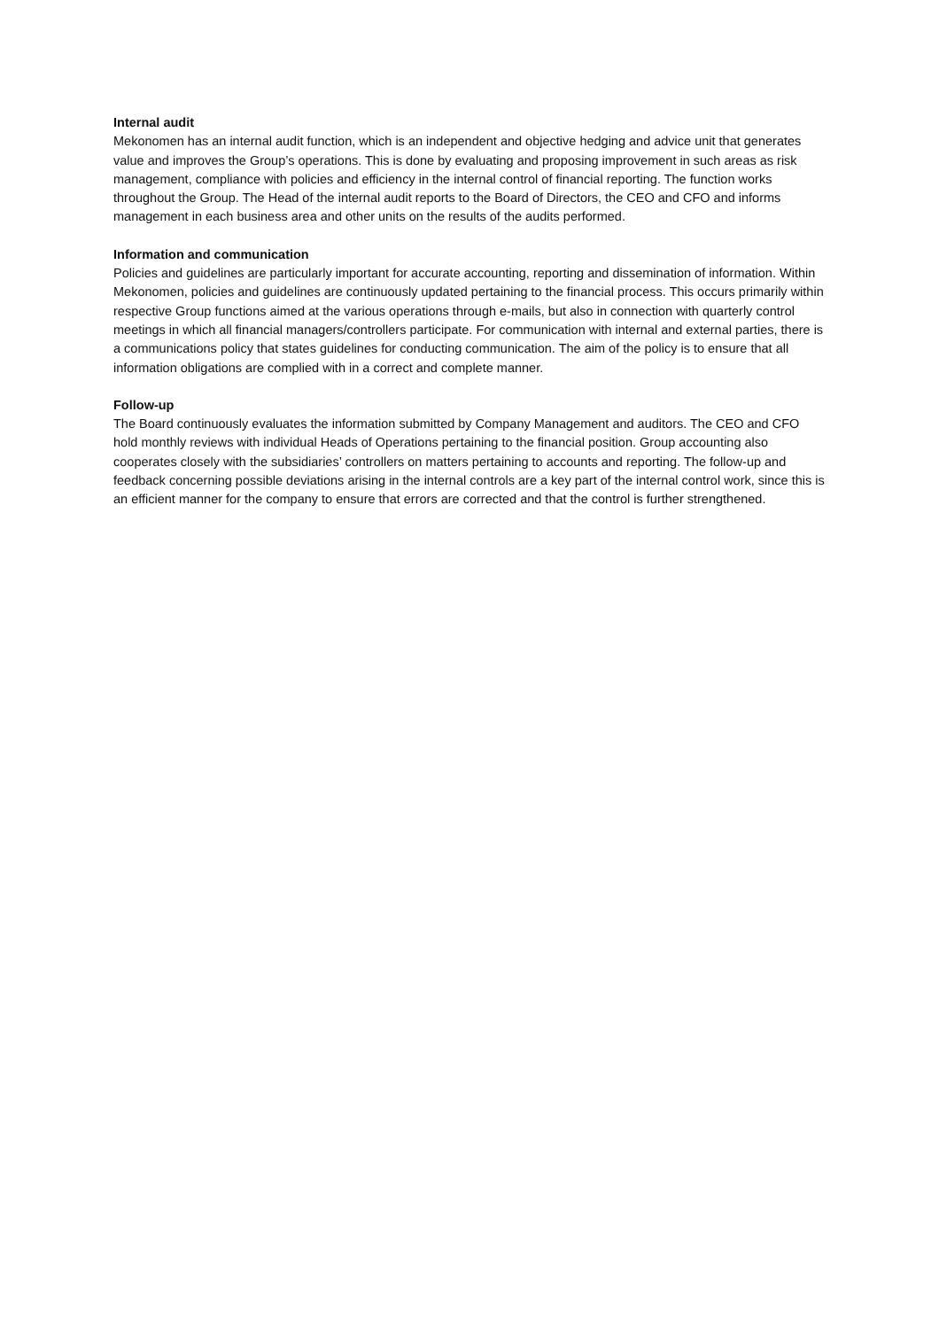Internal audit
Mekonomen has an internal audit function, which is an independent and objective hedging and advice unit that generates value and improves the Group’s operations. This is done by evaluating and proposing improvement in such areas as risk management, compliance with policies and efficiency in the internal control of financial reporting. The function works throughout the Group. The Head of the internal audit reports to the Board of Directors, the CEO and CFO and informs management in each business area and other units on the results of the audits performed.
Information and communication
Policies and guidelines are particularly important for accurate accounting, reporting and dissemination of information. Within Mekonomen, policies and guidelines are continuously updated pertaining to the financial process. This occurs primarily within respective Group functions aimed at the various operations through e-mails, but also in connection with quarterly control meetings in which all financial managers/controllers participate. For communication with internal and external parties, there is a communications policy that states guidelines for conducting communication. The aim of the policy is to ensure that all information obligations are complied with in a correct and complete manner.
Follow-up
The Board continuously evaluates the information submitted by Company Management and auditors. The CEO and CFO hold monthly reviews with individual Heads of Operations pertaining to the financial position. Group accounting also cooperates closely with the subsidiaries’ controllers on matters pertaining to accounts and reporting. The follow-up and feedback concerning possible deviations arising in the internal controls are a key part of the internal control work, since this is an efficient manner for the company to ensure that errors are corrected and that the control is further strengthened.